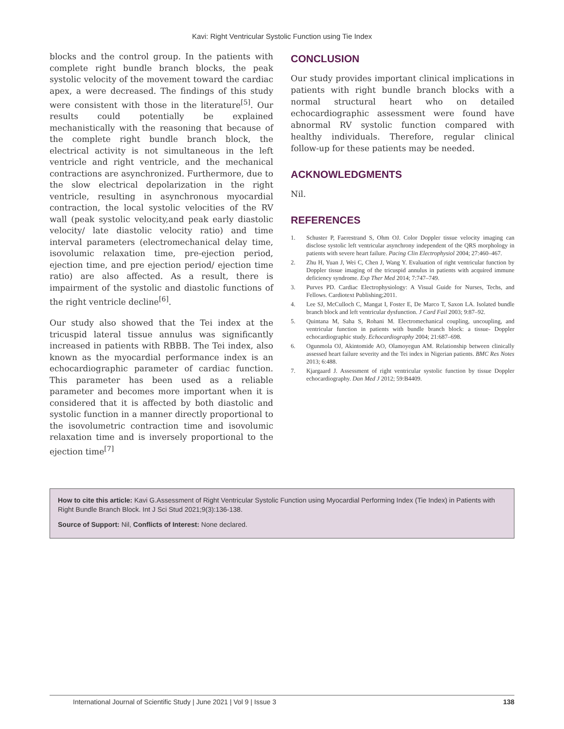Kavi: Right Ventricular Systolic Function using Tie Index
blocks and the control group. In the patients with complete right bundle branch blocks, the peak systolic velocity of the movement toward the cardiac apex, a were decreased. The findings of this study were consistent with those in the literature<sup>[5]</sup>. Our results could potentially be explained mechanistically with the reasoning that because of the complete right bundle branch block, the electrical activity is not simultaneous in the left ventricle and right ventricle, and the mechanical contractions are asynchronized. Furthermore, due to the slow electrical depolarization in the right ventricle, resulting in asynchronous myocardial contraction, the local systolic velocities of the RV wall (peak systolic velocity,and peak early diastolic velocity/ late diastolic velocity ratio) and time interval parameters (electromechanical delay time, isovolumic relaxation time, pre-ejection period, ejection time, and pre ejection period/ ejection time ratio) are also affected. As a result, there is impairment of the systolic and diastolic functions of the right ventricle decline<sup>[6]</sup>.
Our study also showed that the Tei index at the tricuspid lateral tissue annulus was significantly increased in patients with RBBB. The Tei index, also known as the myocardial performance index is an echocardiographic parameter of cardiac function. This parameter has been used as a reliable parameter and becomes more important when it is considered that it is affected by both diastolic and systolic function in a manner directly proportional to the isovolumetric contraction time and isovolumic relaxation time and is inversely proportional to the ejection time<sup>[7]</sup>
CONCLUSION
Our study provides important clinical implications in patients with right bundle branch blocks with a normal structural heart who on detailed echocardiographic assessment were found have abnormal RV systolic function compared with healthy individuals. Therefore, regular clinical follow-up for these patients may be needed.
ACKNOWLEDGMENTS
Nil.
REFERENCES
1. Schuster P, Faerestrand S, Ohm OJ. Color Doppler tissue velocity imaging can disclose systolic left ventricular asynchrony independent of the QRS morphology in patients with severe heart failure. Pacing Clin Electrophysiol 2004; 27:460–467.
2. Zhu H, Yuan J, Wei C, Chen J, Wang Y. Evaluation of right ventricular function by Doppler tissue imaging of the tricuspid annulus in patients with acquired immune deficiency syndrome. Exp Ther Med 2014; 7:747–749.
3. Purves PD. Cardiac Electrophysiology: A Visual Guide for Nurses, Techs, and Fellows. Cardiotext Publishing;2011.
4. Lee SJ, McCulloch C, Mangat I, Foster E, De Marco T, Saxon LA. Isolated bundle branch block and left ventricular dysfunction. J Card Fail 2003; 9:87–92.
5. Quintana M, Saha S, Rohani M. Electromechanical coupling, uncoupling, and ventricular function in patients with bundle branch block: a tissue- Doppler echocardiographic study. Echocardiography 2004; 21:687–698.
6. Ogunmola OJ, Akintomide AO, Olamoyegun AM. Relationship between clinically assessed heart failure severity and the Tei index in Nigerian patients. BMC Res Notes 2013; 6:488.
7. Kjargaard J. Assessment of right ventricular systolic function by tissue Doppler echocardiography. Dan Med J 2012; 59:B4409.
How to cite this article: Kavi G.Assessment of Right Ventricular Systolic Function using Myocardial Performing Index (Tie Index) in Patients with Right Bundle Branch Block. Int J Sci Stud 2021;9(3):136-138.
Source of Support: Nil, Conflicts of Interest: None declared.
International Journal of Scientific Study | June 2021 | Vol 9 | Issue 3 138